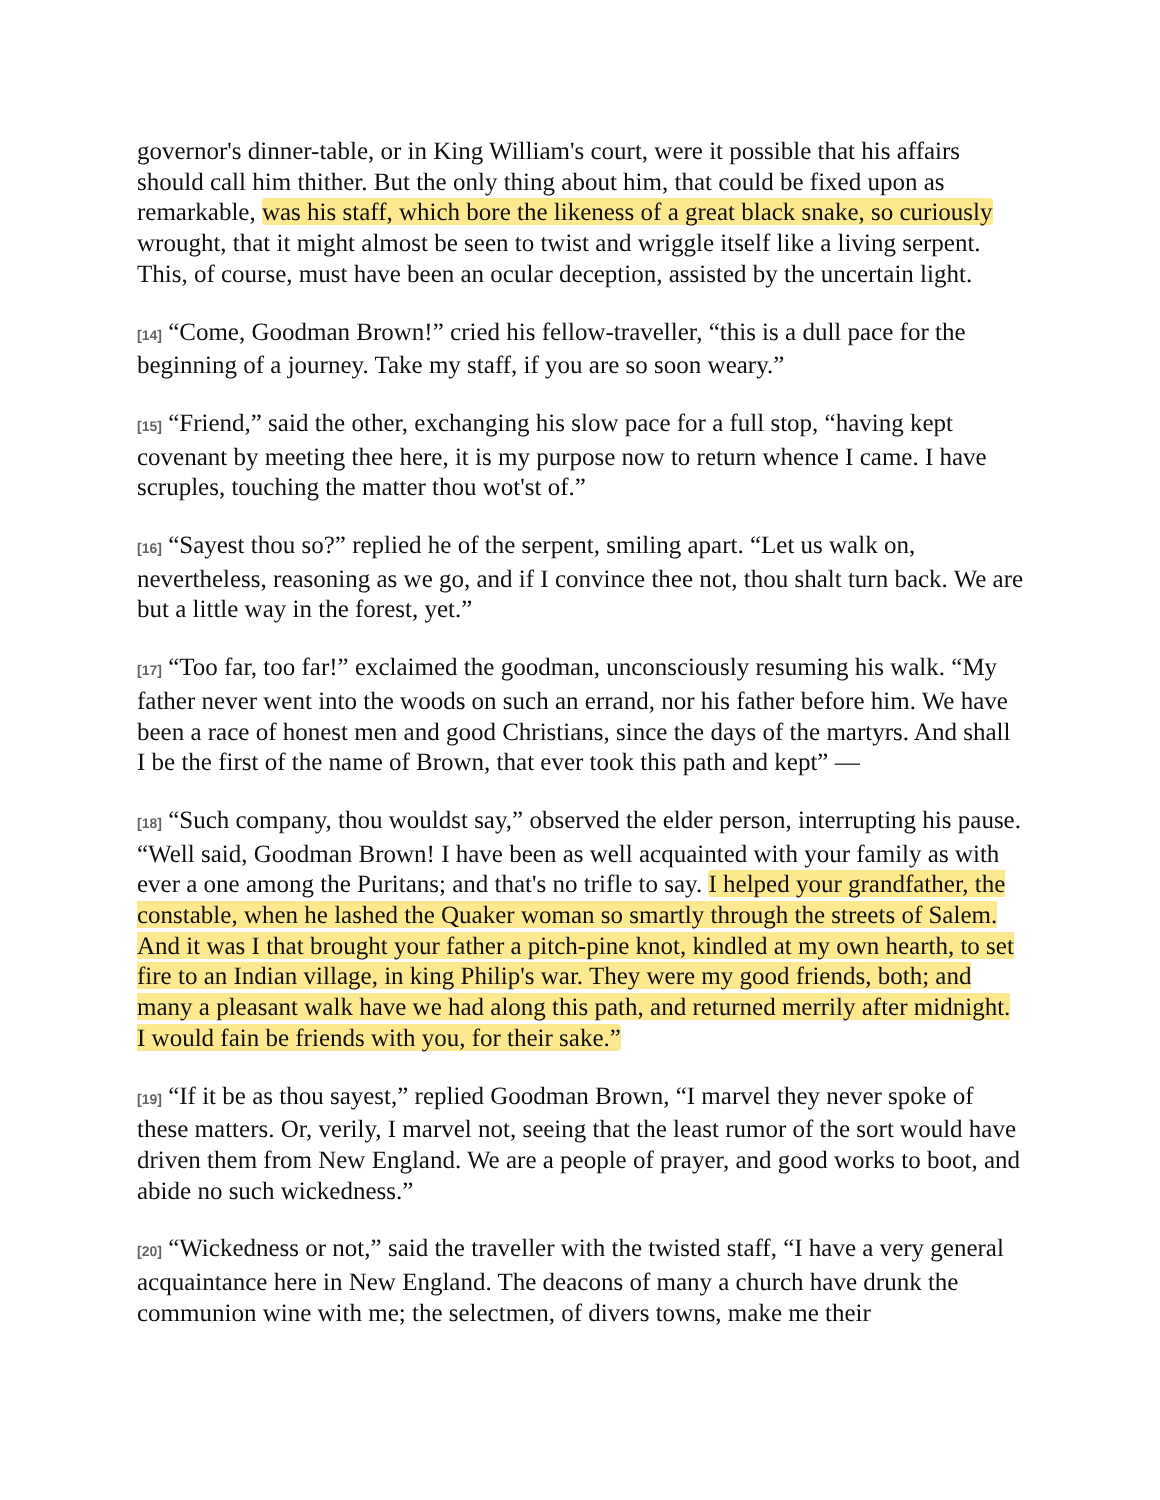governor's dinner-table, or in King William's court, were it possible that his affairs should call him thither. But the only thing about him, that could be fixed upon as remarkable, was his staff, which bore the likeness of a great black snake, so curiously wrought, that it might almost be seen to twist and wriggle itself like a living serpent. This, of course, must have been an ocular deception, assisted by the uncertain light.
[14] “Come, Goodman Brown!” cried his fellow-traveller, “this is a dull pace for the beginning of a journey. Take my staff, if you are so soon weary.”
[15] “Friend,” said the other, exchanging his slow pace for a full stop, “having kept covenant by meeting thee here, it is my purpose now to return whence I came. I have scruples, touching the matter thou wot'st of.”
[16] “Sayest thou so?” replied he of the serpent, smiling apart. “Let us walk on, nevertheless, reasoning as we go, and if I convince thee not, thou shalt turn back. We are but a little way in the forest, yet.”
[17] “Too far, too far!” exclaimed the goodman, unconsciously resuming his walk. “My father never went into the woods on such an errand, nor his father before him. We have been a race of honest men and good Christians, since the days of the martyrs. And shall I be the first of the name of Brown, that ever took this path and kept” —
[18] “Such company, thou wouldst say,” observed the elder person, interrupting his pause. “Well said, Goodman Brown! I have been as well acquainted with your family as with ever a one among the Puritans; and that's no trifle to say. I helped your grandfather, the constable, when he lashed the Quaker woman so smartly through the streets of Salem. And it was I that brought your father a pitch-pine knot, kindled at my own hearth, to set fire to an Indian village, in king Philip's war. They were my good friends, both; and many a pleasant walk have we had along this path, and returned merrily after midnight. I would fain be friends with you, for their sake.”
[19] “If it be as thou sayest,” replied Goodman Brown, “I marvel they never spoke of these matters. Or, verily, I marvel not, seeing that the least rumor of the sort would have driven them from New England. We are a people of prayer, and good works to boot, and abide no such wickedness.”
[20] “Wickedness or not,” said the traveller with the twisted staff, “I have a very general acquaintance here in New England. The deacons of many a church have drunk the communion wine with me; the selectmen, of divers towns, make me their